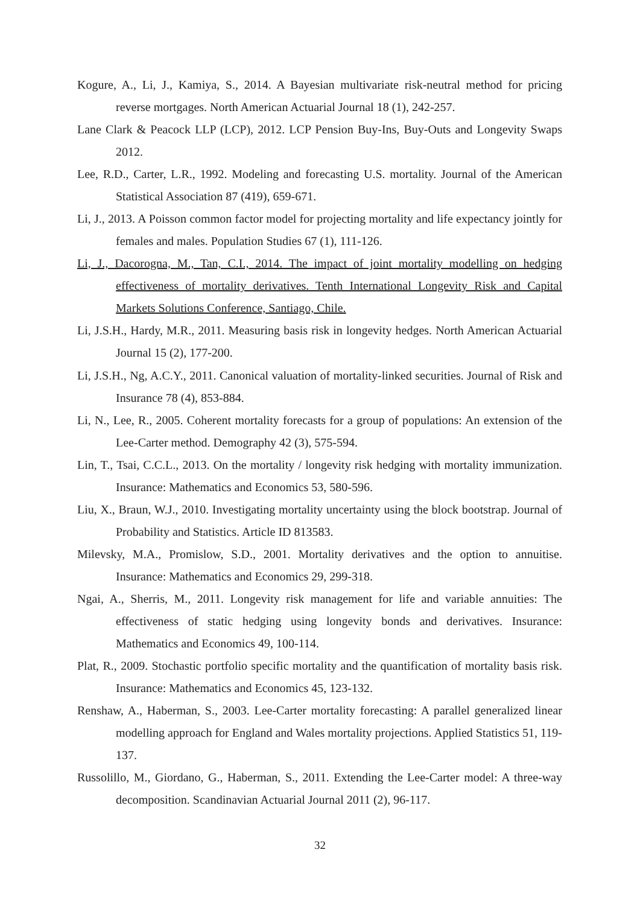Kogure, A., Li, J., Kamiya, S., 2014. A Bayesian multivariate risk-neutral method for pricing reverse mortgages. North American Actuarial Journal 18 (1), 242-257.
Lane Clark & Peacock LLP (LCP), 2012. LCP Pension Buy-Ins, Buy-Outs and Longevity Swaps 2012.
Lee, R.D., Carter, L.R., 1992. Modeling and forecasting U.S. mortality. Journal of the American Statistical Association 87 (419), 659-671.
Li, J., 2013. A Poisson common factor model for projecting mortality and life expectancy jointly for females and males. Population Studies 67 (1), 111-126.
Li, J., Dacorogna, M., Tan, C.I., 2014. The impact of joint mortality modelling on hedging effectiveness of mortality derivatives. Tenth International Longevity Risk and Capital Markets Solutions Conference, Santiago, Chile.
Li, J.S.H., Hardy, M.R., 2011. Measuring basis risk in longevity hedges. North American Actuarial Journal 15 (2), 177-200.
Li, J.S.H., Ng, A.C.Y., 2011. Canonical valuation of mortality-linked securities. Journal of Risk and Insurance 78 (4), 853-884.
Li, N., Lee, R., 2005. Coherent mortality forecasts for a group of populations: An extension of the Lee-Carter method. Demography 42 (3), 575-594.
Lin, T., Tsai, C.C.L., 2013. On the mortality / longevity risk hedging with mortality immunization. Insurance: Mathematics and Economics 53, 580-596.
Liu, X., Braun, W.J., 2010. Investigating mortality uncertainty using the block bootstrap. Journal of Probability and Statistics. Article ID 813583.
Milevsky, M.A., Promislow, S.D., 2001. Mortality derivatives and the option to annuitise. Insurance: Mathematics and Economics 29, 299-318.
Ngai, A., Sherris, M., 2011. Longevity risk management for life and variable annuities: The effectiveness of static hedging using longevity bonds and derivatives. Insurance: Mathematics and Economics 49, 100-114.
Plat, R., 2009. Stochastic portfolio specific mortality and the quantification of mortality basis risk. Insurance: Mathematics and Economics 45, 123-132.
Renshaw, A., Haberman, S., 2003. Lee-Carter mortality forecasting: A parallel generalized linear modelling approach for England and Wales mortality projections. Applied Statistics 51, 119-137.
Russolillo, M., Giordano, G., Haberman, S., 2011. Extending the Lee-Carter model: A three-way decomposition. Scandinavian Actuarial Journal 2011 (2), 96-117.
32